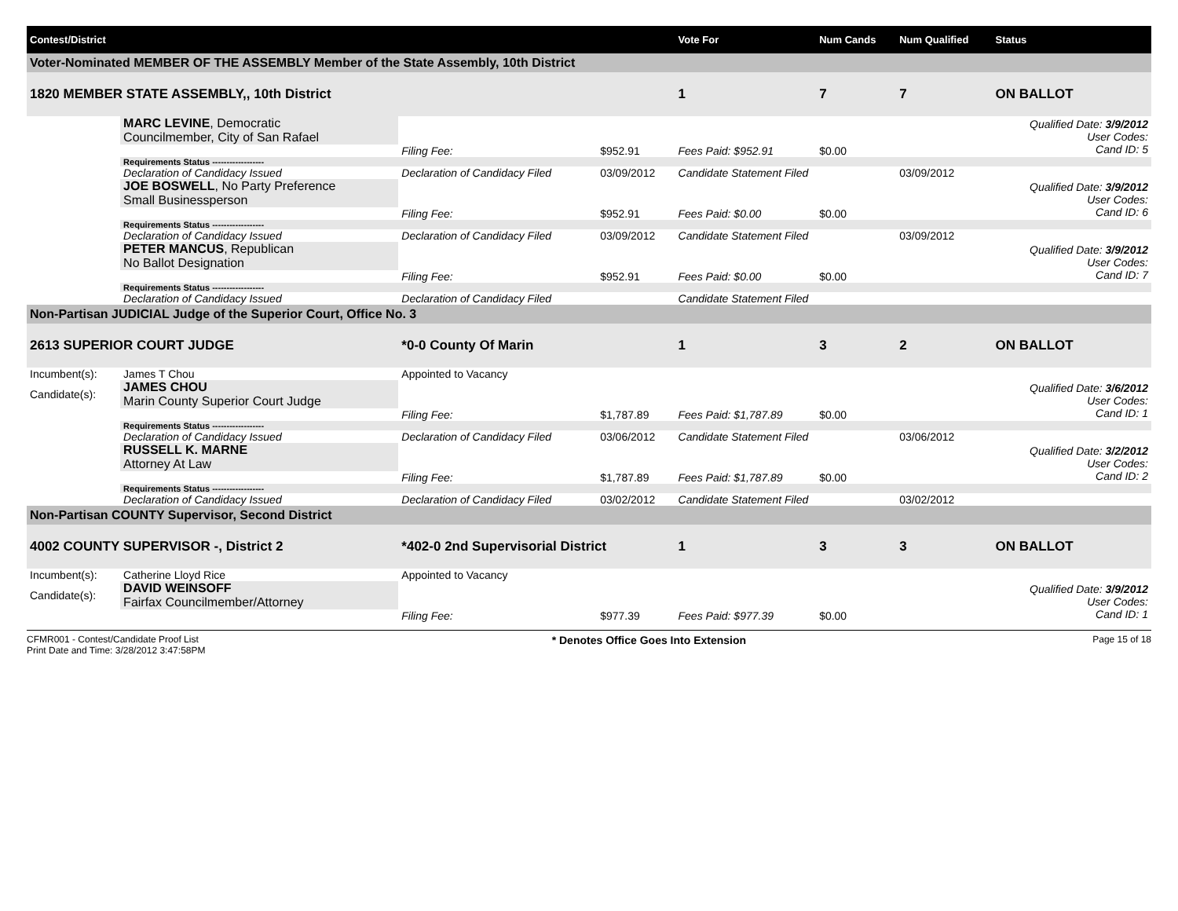| Contest/District | | | | | | Vote For | Num Cands | Num Qualified | Status |
| --- | --- | --- | --- | --- | --- | --- | --- | --- | --- |
| Voter-Nominated MEMBER OF THE ASSEMBLY Member of the State Assembly, 10th District | | | | | | | | | |
| 1820 MEMBER STATE ASSEMBLY,, 10th District | | | | | | 1 | 7 | 7 | ON BALLOT |
| | MARC LEVINE , Democratic Councilmember, City of San Rafael | | | | | | | | Qualified Date: 3/9/2012 User Codes: Cand ID: 5 |
| | | | Filing Fee: | $952.91 | Fees Paid: $952.91 | | $0.00 | | |
| | Requirements Status ------------------ | | | | | | | | |
| | Declaration of Candidacy Issued | Declaration of Candidacy Filed | | 03/09/2012 | Candidate Statement Filed | | | 03/09/2012 | |
| | JOE BOSWELL , No Party Preference Small Businessperson | | | | | | | | Qualified Date: 3/9/2012 User Codes: Cand ID: 6 |
| | | | Filing Fee: | $952.91 | Fees Paid: $0.00 | | $0.00 | | |
| | Requirements Status ------------------ | | | | | | | | |
| | Declaration of Candidacy Issued | Declaration of Candidacy Filed | | 03/09/2012 | Candidate Statement Filed | | | 03/09/2012 | |
| | PETER MANCUS , Republican No Ballot Designation | | | | | | | | Qualified Date: 3/9/2012 User Codes: Cand ID: 7 |
| | | | Filing Fee: | $952.91 | Fees Paid: $0.00 | | $0.00 | | |
| | Requirements Status ------------------ | | | | | | | | |
| | Declaration of Candidacy Issued | Declaration of Candidacy Filed | | | Candidate Statement Filed | | | | |
| Non-Partisan JUDICIAL Judge of the Superior Court, Office No. 3 | | | | | | | | | |
| 2613 SUPERIOR COURT JUDGE | | | *0-0 County Of Marin | | | 1 | 3 | 2 | ON BALLOT |
| Incumbent(s): | James T Chou | Appointed to Vacancy | | | | | | | |
| Candidate(s): | JAMES CHOU Marin County Superior Court Judge | | | | | | | | Qualified Date: 3/6/2012 User Codes: Cand ID: 1 |
| | | | Filing Fee: | $1,787.89 | Fees Paid: $1,787.89 | | $0.00 | | |
| | Requirements Status ------------------ | | | | | | | | |
| | Declaration of Candidacy Issued | Declaration of Candidacy Filed | | 03/06/2012 | Candidate Statement Filed | | | 03/06/2012 | |
| | RUSSELL K. MARNE Attorney At Law | | | | | | | | Qualified Date: 3/2/2012 User Codes: Cand ID: 2 |
| | | | Filing Fee: | $1,787.89 | Fees Paid: $1,787.89 | | $0.00 | | |
| | Requirements Status ------------------ | | | | | | | | |
| | Declaration of Candidacy Issued | Declaration of Candidacy Filed | | 03/02/2012 | Candidate Statement Filed | | | 03/02/2012 | |
| Non-Partisan COUNTY Supervisor, Second District | | | | | | | | | |
| 4002 COUNTY SUPERVISOR -, District 2 | | | *402-0 2nd Supervisorial District | | | 1 | 3 | 3 | ON BALLOT |
| Incumbent(s): | Catherine Lloyd Rice | Appointed to Vacancy | | | | | | | |
| Candidate(s): | DAVID WEINSOFF Fairfax Councilmember/Attorney | | | | | | | | Qualified Date: 3/9/2012 User Codes: Cand ID: 1 |
| | | | Filing Fee: | $977.39 | Fees Paid: $977.39 | | $0.00 | | |
CFMR001 - Contest/Candidate Proof List
Print Date and Time: 3/28/2012 3:47:58PM
* Denotes Office Goes Into Extension
Page 15 of 18